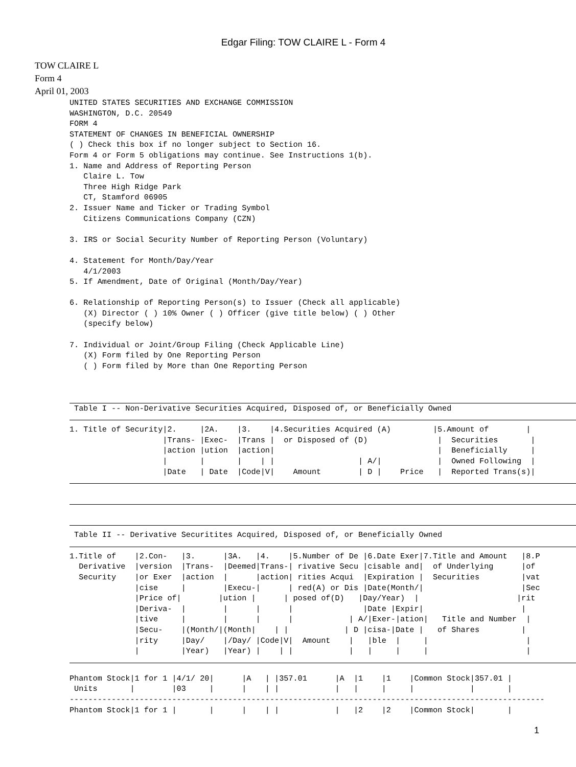Edgar Filing: TOW CLAIRE L - Form 4
TOW CLAIRE L
Form 4
April 01, 2003
UNITED STATES SECURITIES AND EXCHANGE COMMISSION
WASHINGTON, D.C. 20549
FORM 4
STATEMENT OF CHANGES IN BENEFICIAL OWNERSHIP
( ) Check this box if no longer subject to Section 16.
Form 4 or Form 5 obligations may continue. See Instructions 1(b).
1. Name and Address of Reporting Person
   Claire L. Tow
   Three High Ridge Park
   CT, Stamford 06905
2. Issuer Name and Ticker or Trading Symbol
   Citizens Communications Company (CZN)

3. IRS or Social Security Number of Reporting Person (Voluntary)

4. Statement for Month/Day/Year
   4/1/2003
5. If Amendment, Date of Original (Month/Day/Year)

6. Relationship of Reporting Person(s) to Issuer (Check all applicable)
   (X) Director ( ) 10% Owner ( ) Officer (give title below) ( ) Other
   (specify below)

7. Individual or Joint/Group Filing (Check Applicable Line)
   (X) Form filed by One Reporting Person
   ( ) Form filed by More than One Reporting Person
 Table I -- Non-Derivative Securities Acquired, Disposed of, or Beneficially Owned
1. Title of Security|2.     |2A.    |3.    |4.Securities Acquired (A)         |5.Amount of        |
                    |Trans- |Exec-  |Trans |  or Disposed of (D)               |  Securities       |
                    |action |ution  |action|                                   |  Beneficially     |
                    |       |       |    | |                  | A/|            |  Owned Following  |
                    |Date   | Date  |Code|V|    Amount        | D |    Price   |  Reported Trans(s)|
 Table II -- Derivative Securitites Acquired, Disposed of, or Beneficially Owned
1.Title of    |2.Con-   |3.      |3A.   |4.    |5.Number of De |6.Date Exer|7.Title and Amount   |8.P
  Derivative  |version  |Trans-  |Deemed|Trans-| rivative Secu |cisable and|  of Underlying      |of
  Security    |or Exer  |action  |      |action| rities Acqui  |Expiration |  Securities         |vat
              |cise     |        |Execu-|      | red(A) or Dis |Date(Month/|                     |Sec
              |Price of|        |ution |      | posed of(D)   |Day/Year)  |                     |rit
              |Deriva-  |        |      |      |               |Date |Expir|                     |
              |tive     |        |      |      |            | A/|Exer-|ation|   Title and Number  |
              |Secu-    |(Month/|(Month|    | |            | D |cisa-|Date |   of Shares         |
              |rity     |Day/    |/Day/ |Code|V|  Amount    |   |ble  |     |                     |
              |         |Year)   |Year) |    | |            |   |     |     |                     |
Phantom Stock|1 for 1 |4/1/ 20|      |A   | |357.01      |A  |1    |1    |Common Stock|357.01 |
 Units       |        |03     |      |    | |            |   |     |     |            |       |
------------------------------------------------------------------------------------------------------
Phantom Stock|1 for 1 |       |      |    | |            |   |2    |2    |Common Stock|       |
1